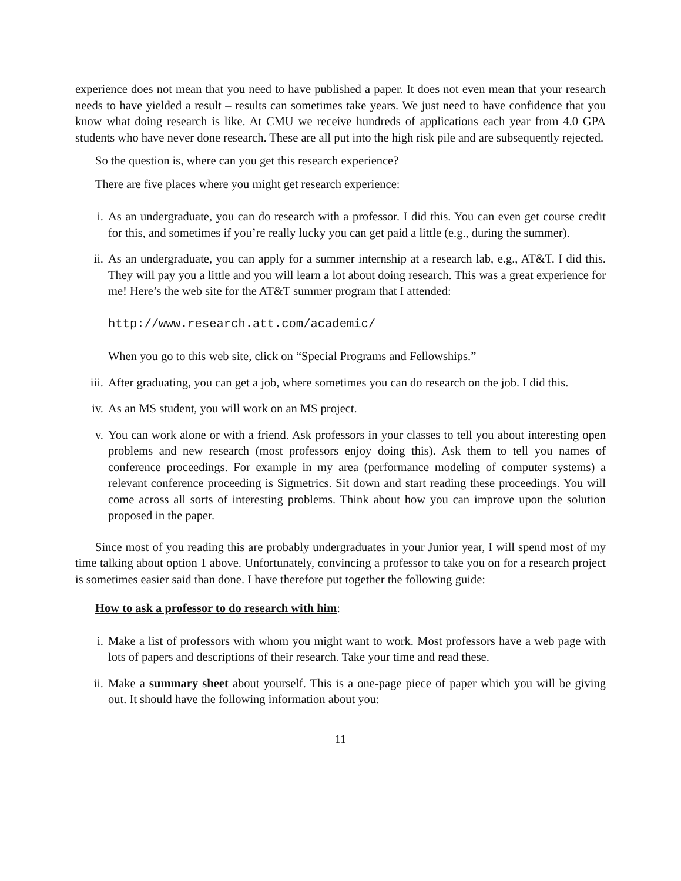experience does not mean that you need to have published a paper. It does not even mean that your research needs to have yielded a result – results can sometimes take years. We just need to have confidence that you know what doing research is like. At CMU we receive hundreds of applications each year from 4.0 GPA students who have never done research. These are all put into the high risk pile and are subsequently rejected.
So the question is, where can you get this research experience?
There are five places where you might get research experience:
i. As an undergraduate, you can do research with a professor. I did this. You can even get course credit for this, and sometimes if you’re really lucky you can get paid a little (e.g., during the summer).
ii. As an undergraduate, you can apply for a summer internship at a research lab, e.g., AT&T. I did this. They will pay you a little and you will learn a lot about doing research. This was a great experience for me! Here’s the web site for the AT&T summer program that I attended:
http://www.research.att.com/academic/
When you go to this web site, click on “Special Programs and Fellowships.”
iii. After graduating, you can get a job, where sometimes you can do research on the job. I did this.
iv. As an MS student, you will work on an MS project.
v. You can work alone or with a friend. Ask professors in your classes to tell you about interesting open problems and new research (most professors enjoy doing this). Ask them to tell you names of conference proceedings. For example in my area (performance modeling of computer systems) a relevant conference proceeding is Sigmetrics. Sit down and start reading these proceedings. You will come across all sorts of interesting problems. Think about how you can improve upon the solution proposed in the paper.
Since most of you reading this are probably undergraduates in your Junior year, I will spend most of my time talking about option 1 above. Unfortunately, convincing a professor to take you on for a research project is sometimes easier said than done. I have therefore put together the following guide:
How to ask a professor to do research with him:
i. Make a list of professors with whom you might want to work. Most professors have a web page with lots of papers and descriptions of their research. Take your time and read these.
ii. Make a summary sheet about yourself. This is a one-page piece of paper which you will be giving out. It should have the following information about you:
11